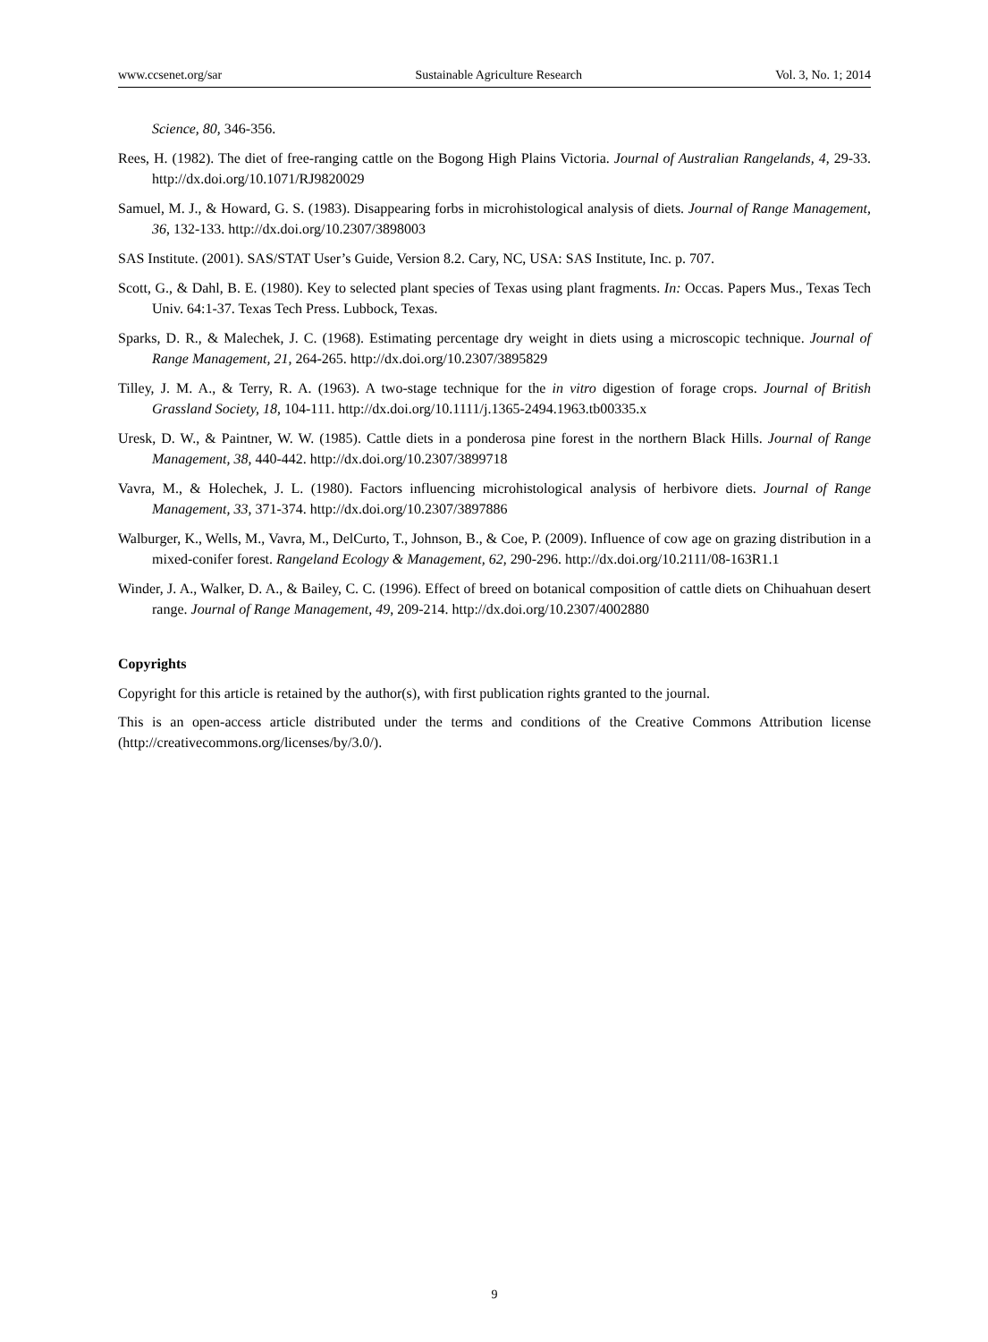www.ccsenet.org/sar Sustainable Agriculture Research Vol. 3, No. 1; 2014
Science, 80, 346-356.
Rees, H. (1982). The diet of free-ranging cattle on the Bogong High Plains Victoria. Journal of Australian Rangelands, 4, 29-33. http://dx.doi.org/10.1071/RJ9820029
Samuel, M. J., & Howard, G. S. (1983). Disappearing forbs in microhistological analysis of diets. Journal of Range Management, 36, 132-133. http://dx.doi.org/10.2307/3898003
SAS Institute. (2001). SAS/STAT User’s Guide, Version 8.2. Cary, NC, USA: SAS Institute, Inc. p. 707.
Scott, G., & Dahl, B. E. (1980). Key to selected plant species of Texas using plant fragments. In: Occas. Papers Mus., Texas Tech Univ. 64:1-37. Texas Tech Press. Lubbock, Texas.
Sparks, D. R., & Malechek, J. C. (1968). Estimating percentage dry weight in diets using a microscopic technique. Journal of Range Management, 21, 264-265. http://dx.doi.org/10.2307/3895829
Tilley, J. M. A., & Terry, R. A. (1963). A two-stage technique for the in vitro digestion of forage crops. Journal of British Grassland Society, 18, 104-111. http://dx.doi.org/10.1111/j.1365-2494.1963.tb00335.x
Uresk, D. W., & Paintner, W. W. (1985). Cattle diets in a ponderosa pine forest in the northern Black Hills. Journal of Range Management, 38, 440-442. http://dx.doi.org/10.2307/3899718
Vavra, M., & Holechek, J. L. (1980). Factors influencing microhistological analysis of herbivore diets. Journal of Range Management, 33, 371-374. http://dx.doi.org/10.2307/3897886
Walburger, K., Wells, M., Vavra, M., DelCurto, T., Johnson, B., & Coe, P. (2009). Influence of cow age on grazing distribution in a mixed-conifer forest. Rangeland Ecology & Management, 62, 290-296. http://dx.doi.org/10.2111/08-163R1.1
Winder, J. A., Walker, D. A., & Bailey, C. C. (1996). Effect of breed on botanical composition of cattle diets on Chihuahuan desert range. Journal of Range Management, 49, 209-214. http://dx.doi.org/10.2307/4002880
Copyrights
Copyright for this article is retained by the author(s), with first publication rights granted to the journal.
This is an open-access article distributed under the terms and conditions of the Creative Commons Attribution license (http://creativecommons.org/licenses/by/3.0/).
9